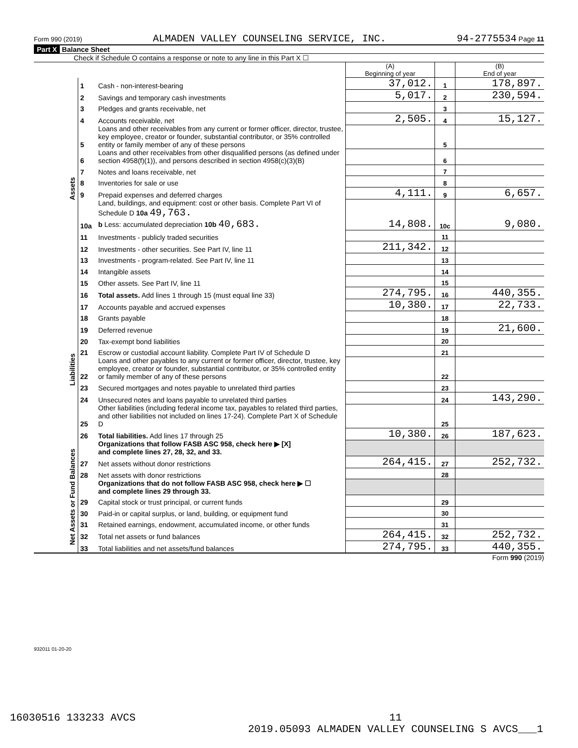Form 990 (2019) ALMADEN VALLEY COUNSELING SERVICE, INC. 94-2775534 Page 11
Part X Balance Sheet
Check if Schedule O contains a response or note to any line in this Part X ☐
| | | | (A) Beginning of year | | (B) End of year |
| --- | --- | --- | --- | --- | --- |
| Assets | 1 | Cash - non-interest-bearing | 37,012. | 1 | 178,897. |
| | 2 | Savings and temporary cash investments | 5,017. | 2 | 230,594. |
| | 3 | Pledges and grants receivable, net | | 3 | |
| | 4 | Accounts receivable, net | 2,505. | 4 | 15,127. |
| | 5 | Loans and other receivables from any current or former officer, director, trustee, key employee, creator or founder, substantial contributor, or 35% controlled entity or family member of any of these persons | | 5 | |
| | 6 | Loans and other receivables from other disqualified persons (as defined under section 4958(f)(1)), and persons described in section 4958(c)(3)(B) | | 6 | |
| | 7 | Notes and loans receivable, net | | 7 | |
| | 8 | Inventories for sale or use | | 8 | |
| | 9 | Prepaid expenses and deferred charges | 4,111. | 9 | 6,657. |
| | 10a | Land, buildings, and equipment: cost or other basis. Complete Part VI of Schedule D 10a 49,763. b Less: accumulated depreciation 10b 40,683. | 14,808. | 10c | 9,080. |
| | 11 | Investments - publicly traded securities | | 11 | |
| | 12 | Investments - other securities. See Part IV, line 11 | 211,342. | 12 | |
| | 13 | Investments - program-related. See Part IV, line 11 | | 13 | |
| | 14 | Intangible assets | | 14 | |
| | 15 | Other assets. See Part IV, line 11 | | 15 | |
| | 16 | Total assets. Add lines 1 through 15 (must equal line 33) | 274,795. | 16 | 440,355. |
| Liabilities | 17 | Accounts payable and accrued expenses | 10,380. | 17 | 22,733. |
| | 18 | Grants payable | | 18 | |
| | 19 | Deferred revenue | | 19 | 21,600. |
| | 20 | Tax-exempt bond liabilities | | 20 | |
| | 21 | Escrow or custodial account liability. Complete Part IV of Schedule D | | 21 | |
| | 22 | Loans and other payables to any current or former officer, director, trustee, key employee, creator or founder, substantial contributor, or 35% controlled entity or family member of any of these persons | | 22 | |
| | 23 | Secured mortgages and notes payable to unrelated third parties | | 23 | |
| | 24 | Unsecured notes and loans payable to unrelated third parties | | 24 | 143,290. |
| | 25 | Other liabilities (including federal income tax, payables to related third parties, and other liabilities not included on lines 17-24). Complete Part X of Schedule D | | 25 | |
| | 26 | Total liabilities. Add lines 17 through 25 | 10,380. | 26 | 187,623. |
| Net Assets or Fund Balances | | Organizations that follow FASB ASC 958, check here ▶ [X] and complete lines 27, 28, 32, and 33. | | | |
| | 27 | Net assets without donor restrictions | 264,415. | 27 | 252,732. |
| | 28 | Net assets with donor restrictions | | 28 | |
| | | Organizations that do not follow FASB ASC 958, check here ▶ ☐ and complete lines 29 through 33. | | | |
| | 29 | Capital stock or trust principal, or current funds | | 29 | |
| | 30 | Paid-in or capital surplus, or land, building, or equipment fund | | 30 | |
| | 31 | Retained earnings, endowment, accumulated income, or other funds | | 31 | |
| | 32 | Total net assets or fund balances | 264,415. | 32 | 252,732. |
| | 33 | Total liabilities and net assets/fund balances | 274,795. | 33 | 440,355. |
Form 990 (2019)
932011 01-20-20
16030516 133233 AVCS 11
2019.05093 ALMADEN VALLEY COUNSELING S AVCS___1